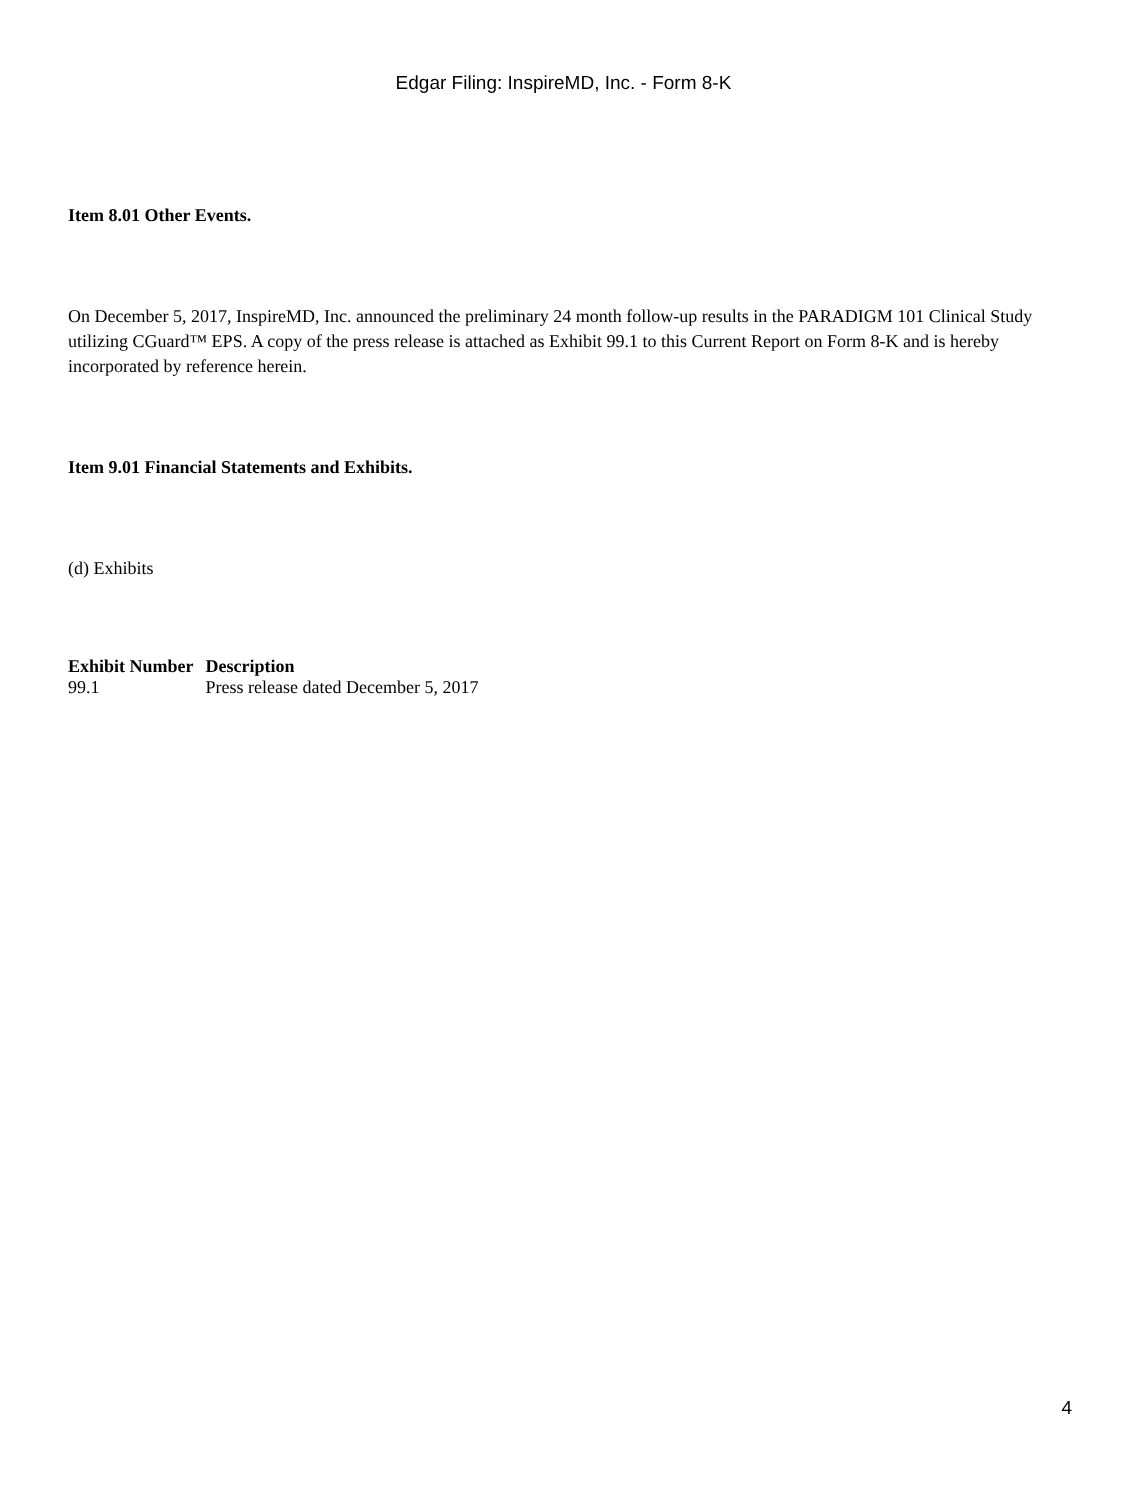Edgar Filing: InspireMD, Inc. - Form 8-K
Item 8.01 Other Events.
On December 5, 2017, InspireMD, Inc. announced the preliminary 24 month follow-up results in the PARADIGM 101 Clinical Study utilizing CGuard™ EPS. A copy of the press release is attached as Exhibit 99.1 to this Current Report on Form 8-K and is hereby incorporated by reference herein.
Item 9.01 Financial Statements and Exhibits.
(d) Exhibits
| Exhibit Number | Description |
| --- | --- |
| 99.1 | Press release dated December 5, 2017 |
4